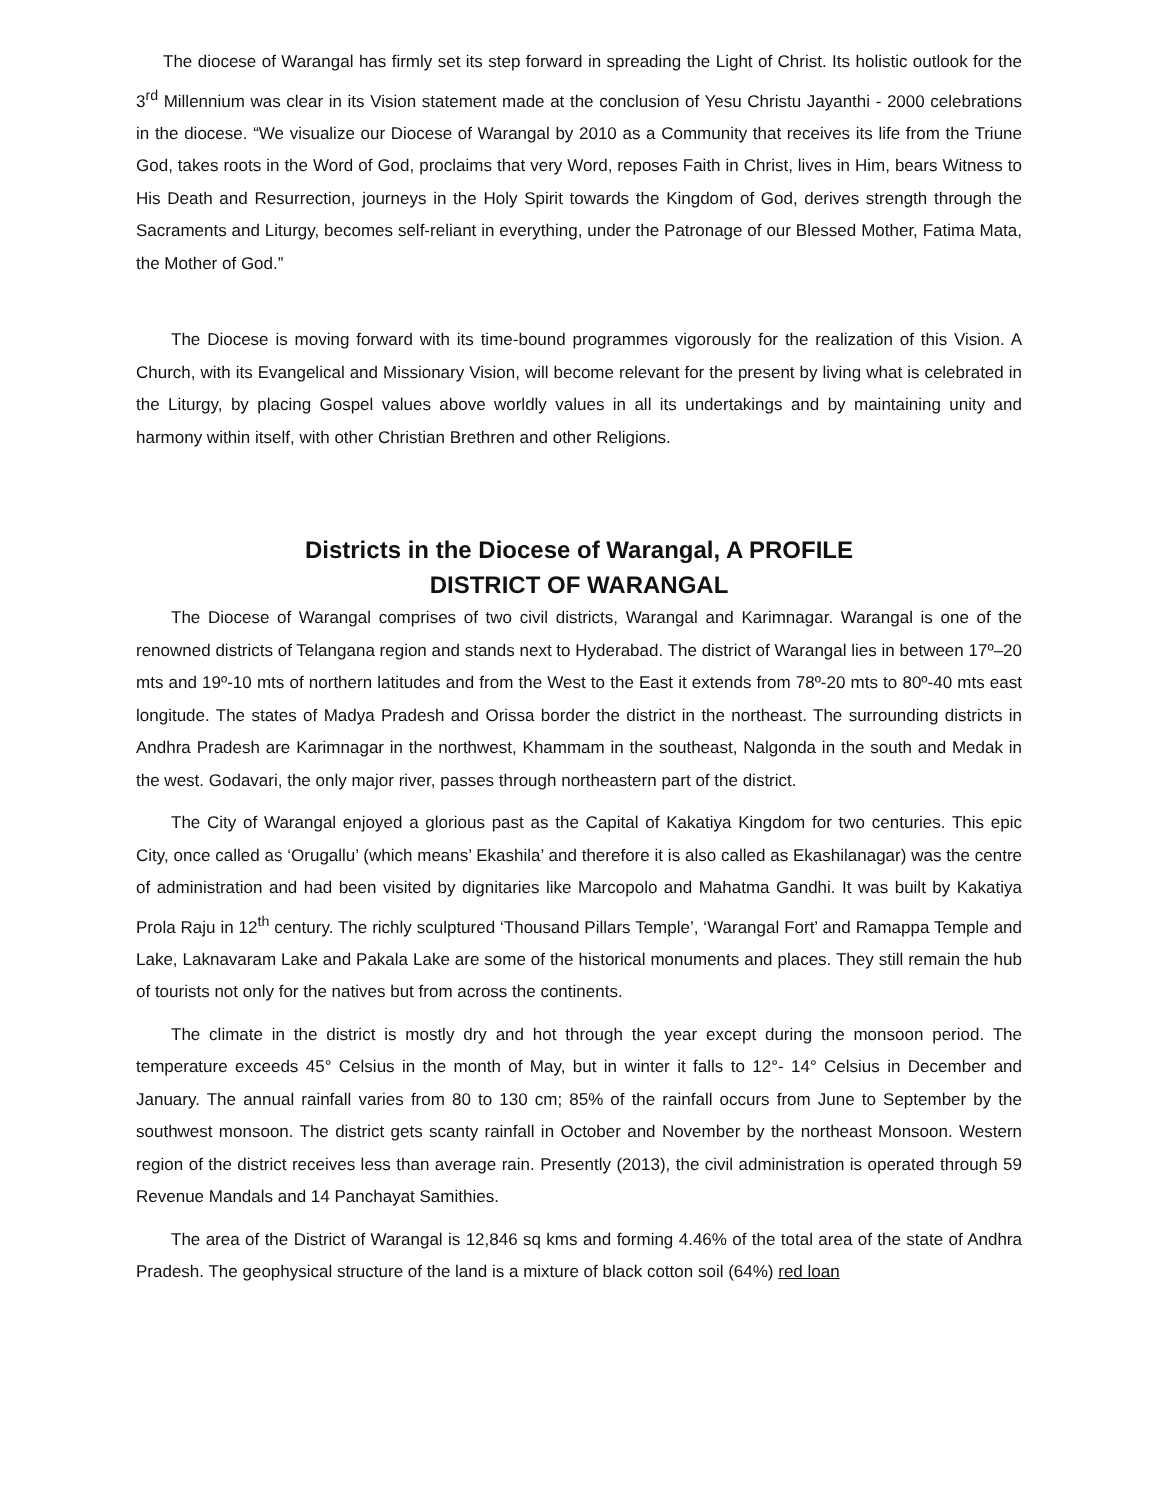The diocese of Warangal has firmly set its step forward in spreading the Light of Christ. Its holistic outlook for the 3<sup>rd</sup> Millennium was clear in its Vision statement made at the conclusion of Yesu Christu Jayanthi - 2000 celebrations in the diocese. “We visualize our Diocese of Warangal by 2010 as a Community that receives its life from the Triune God, takes roots in the Word of God, proclaims that very Word, reposes Faith in Christ, lives in Him, bears Witness to His Death and Resurrection, journeys in the Holy Spirit towards the Kingdom of God, derives strength through the Sacraments and Liturgy, becomes self-reliant in everything, under the Patronage of our Blessed Mother, Fatima Mata, the Mother of God.”
The Diocese is moving forward with its time-bound programmes vigorously for the realization of this Vision. A Church, with its Evangelical and Missionary Vision, will become relevant for the present by living what is celebrated in the Liturgy, by placing Gospel values above worldly values in all its undertakings and by maintaining unity and harmony within itself, with other Christian Brethren and other Religions.
Districts in the Diocese of Warangal, A PROFILE
DISTRICT OF WARANGAL
The Diocese of Warangal comprises of two civil districts, Warangal and Karimnagar. Warangal is one of the renowned districts of Telangana region and stands next to Hyderabad. The district of Warangal lies in between 17º–20 mts and 19º-10 mts of northern latitudes and from the West to the East it extends from 78º-20 mts to 80º-40 mts east longitude. The states of Madya Pradesh and Orissa border the district in the northeast. The surrounding districts in Andhra Pradesh are Karimnagar in the northwest, Khammam in the southeast, Nalgonda in the south and Medak in the west. Godavari, the only major river, passes through northeastern part of the district.
The City of Warangal enjoyed a glorious past as the Capital of Kakatiya Kingdom for two centuries. This epic City, once called as ‘Orugallu’ (which means’ Ekashila’ and therefore it is also called as Ekashilanagar) was the centre of administration and had been visited by dignitaries like Marcopolo and Mahatma Gandhi. It was built by Kakatiya Prola Raju in 12<sup>th</sup> century. The richly sculptured ‘Thousand Pillars Temple’, ‘Warangal Fort’ and Ramappa Temple and Lake, Laknavaram Lake and Pakala Lake are some of the historical monuments and places. They still remain the hub of tourists not only for the natives but from across the continents.
The climate in the district is mostly dry and hot through the year except during the monsoon period. The temperature exceeds 45° Celsius in the month of May, but in winter it falls to 12°- 14° Celsius in December and January. The annual rainfall varies from 80 to 130 cm; 85% of the rainfall occurs from June to September by the southwest monsoon. The district gets scanty rainfall in October and November by the northeast Monsoon. Western region of the district receives less than average rain. Presently (2013), the civil administration is operated through 59 Revenue Mandals and 14 Panchayat Samithies.
The area of the District of Warangal is 12,846 sq kms and forming 4.46% of the total area of the state of Andhra Pradesh. The geophysical structure of the land is a mixture of black cotton soil (64%) red loan